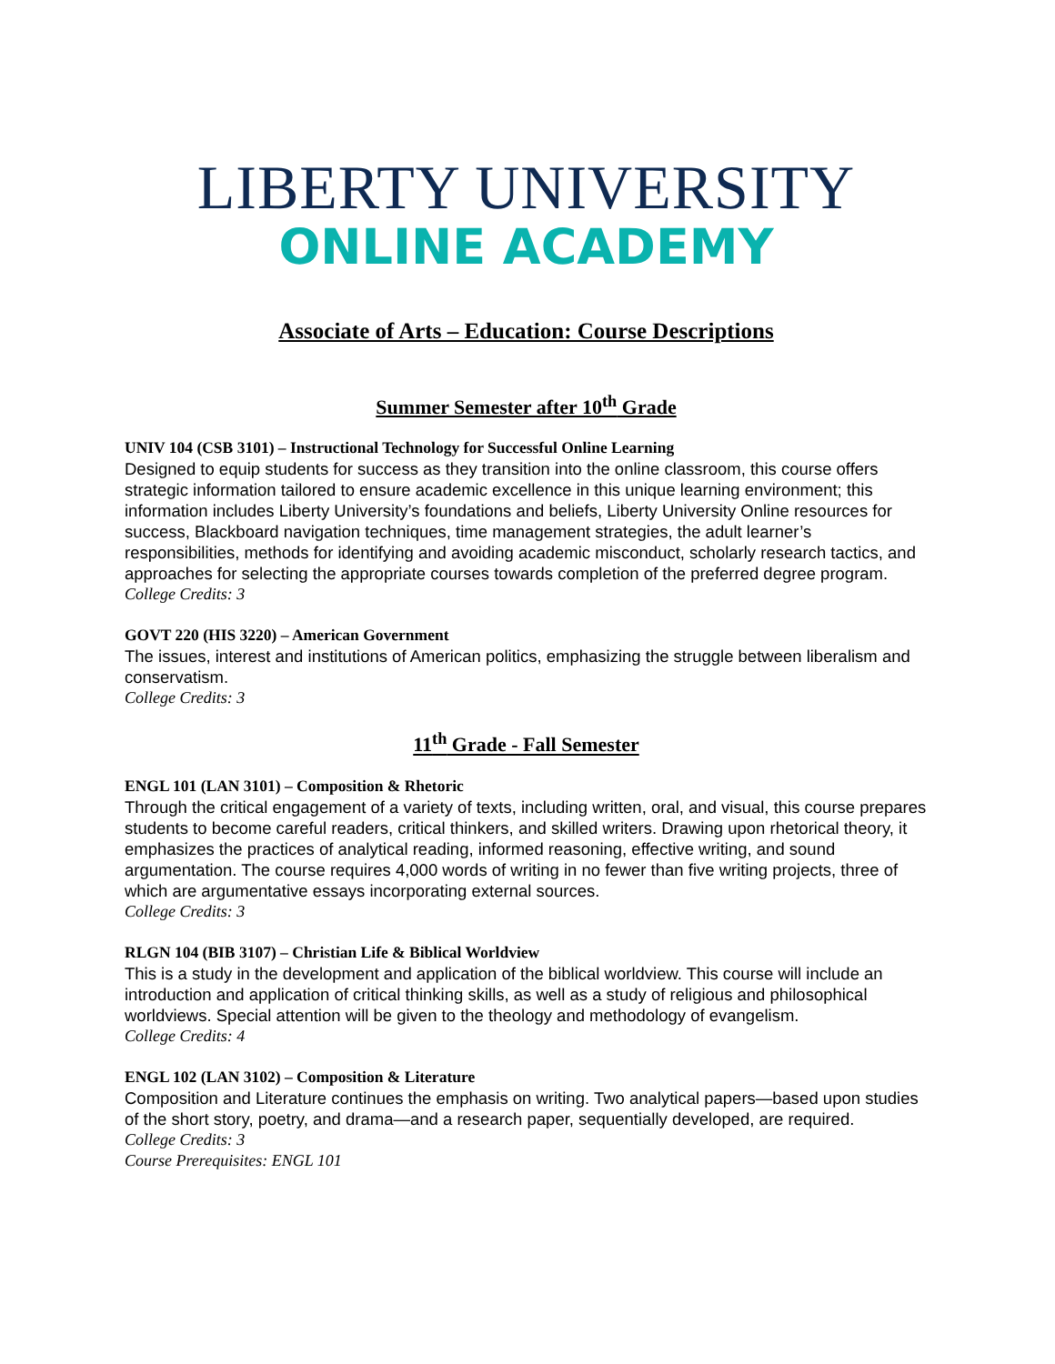LIBERTY UNIVERSITY
ONLINE ACADEMY
Associate of Arts – Education: Course Descriptions
Summer Semester after 10<sup>th</sup> Grade
UNIV 104 (CSB 3101) – Instructional Technology for Successful Online Learning
Designed to equip students for success as they transition into the online classroom, this course offers strategic information tailored to ensure academic excellence in this unique learning environment; this information includes Liberty University’s foundations and beliefs, Liberty University Online resources for success, Blackboard navigation techniques, time management strategies, the adult learner’s responsibilities, methods for identifying and avoiding academic misconduct, scholarly research tactics, and approaches for selecting the appropriate courses towards completion of the preferred degree program.
College Credits: 3
GOVT 220 (HIS 3220) – American Government
The issues, interest and institutions of American politics, emphasizing the struggle between liberalism and conservatism.
College Credits: 3
11<sup>th</sup> Grade - Fall Semester
ENGL 101 (LAN 3101) – Composition & Rhetoric
Through the critical engagement of a variety of texts, including written, oral, and visual, this course prepares students to become careful readers, critical thinkers, and skilled writers. Drawing upon rhetorical theory, it emphasizes the practices of analytical reading, informed reasoning, effective writing, and sound argumentation. The course requires 4,000 words of writing in no fewer than five writing projects, three of which are argumentative essays incorporating external sources.
College Credits: 3
RLGN 104 (BIB 3107) – Christian Life & Biblical Worldview
This is a study in the development and application of the biblical worldview. This course will include an introduction and application of critical thinking skills, as well as a study of religious and philosophical worldviews. Special attention will be given to the theology and methodology of evangelism.
College Credits: 4
ENGL 102 (LAN 3102) – Composition & Literature
Composition and Literature continues the emphasis on writing. Two analytical papers—based upon studies of the short story, poetry, and drama—and a research paper, sequentially developed, are required.
College Credits: 3
Course Prerequisites: ENGL 101